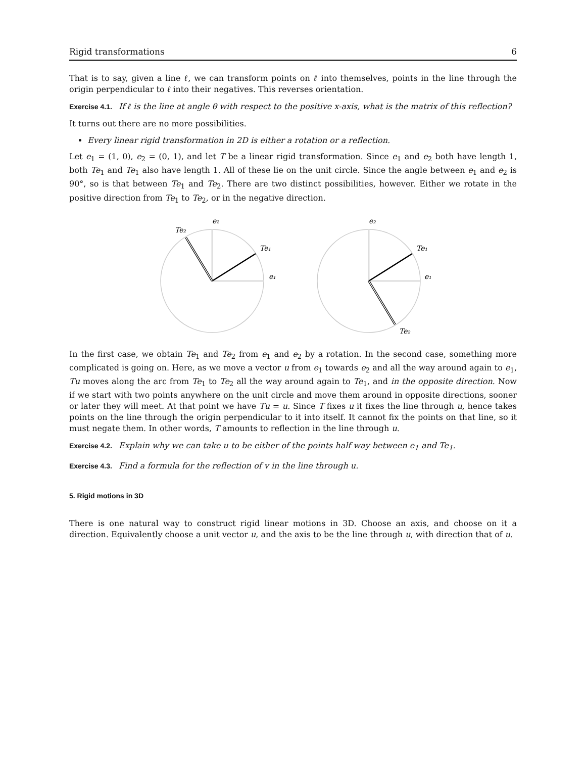Rigid transformations 6
That is to say, given a line ℓ, we can transform points on ℓ into themselves, points in the line through the origin perpendicular to ℓ into their negatives. This reverses orientation.
Exercise 4.1. If ℓ is the line at angle θ with respect to the positive x-axis, what is the matrix of this reflection?
It turns out there are no more possibilities.
Every linear rigid transformation in 2D is either a rotation or a reflection.
Let e<sub>1</sub> = (1, 0), e<sub>2</sub> = (0, 1), and let T be a linear rigid transformation. Since e<sub>1</sub> and e<sub>2</sub> both have length 1, both Te<sub>1</sub> and Te<sub>1</sub> also have length 1. All of these lie on the unit circle. Since the angle between e<sub>1</sub> and e<sub>2</sub> is 90°, so is that between Te<sub>1</sub> and Te<sub>2</sub>. There are two distinct possibilities, however. Either we rotate in the positive direction from Te<sub>1</sub> to Te<sub>2</sub>, or in the negative direction.
e₂
Te₂
Te₁
e₁
e₂
Te₁
e₁
Te₂
In the first case, we obtain Te<sub>1</sub> and Te<sub>2</sub> from e<sub>1</sub> and e<sub>2</sub> by a rotation. In the second case, something more complicated is going on. Here, as we move a vector u from e<sub>1</sub> towards e<sub>2</sub> and all the way around again to e<sub>1</sub>, Tu moves along the arc from Te<sub>1</sub> to Te<sub>2</sub> all the way around again to Te<sub>1</sub>, and in the opposite direction. Now if we start with two points anywhere on the unit circle and move them around in opposite directions, sooner or later they will meet. At that point we have Tu = u. Since T fixes u it fixes the line through u, hence takes points on the line through the origin perpendicular to it into itself. It cannot fix the points on that line, so it must negate them. In other words, T amounts to reflection in the line through u.
Exercise 4.2. Explain why we can take u to be either of the points half way between e<sub>1</sub> and Te<sub>1</sub>.
Exercise 4.3. Find a formula for the reflection of v in the line through u.
5. Rigid motions in 3D
There is one natural way to construct rigid linear motions in 3D. Choose an axis, and choose on it a direction. Equivalently choose a unit vector u, and the axis to be the line through u, with direction that of u.